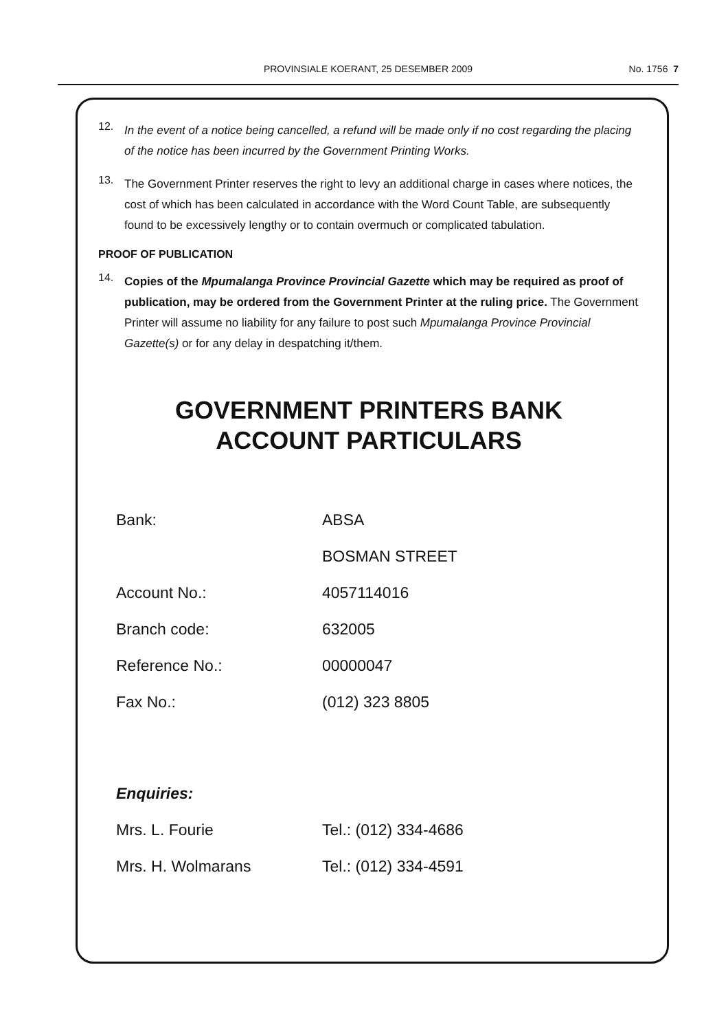PROVINSIALE KOERANT, 25 DESEMBER 2009
No. 1756 7
12.
In the event of a notice being cancelled, a refund will be made only if no cost regarding the placing of the notice has been incurred by the Government Printing Works.
13.
The Government Printer reserves the right to levy an additional charge in cases where notices, the cost of which has been calculated in accordance with the Word Count Table, are subsequently found to be excessively lengthy or to contain overmuch or complicated tabulation.
PROOF OF PUBLICATION
14.
Copies of the Mpumalanga Province Provincial Gazette which may be required as proof of publication, may be ordered from the Government Printer at the ruling price. The Government Printer will assume no liability for any failure to post such Mpumalanga Province Provincial Gazette(s) or for any delay in despatching it/them.
GOVERNMENT PRINTERS BANK
ACCOUNT PARTICULARS
| Bank: | ABSA |
| | BOSMAN STREET |
| Account No.: | 4057114016 |
| Branch code: | 632005 |
| Reference No.: | 00000047 |
| Fax No.: | (012) 323 8805 |
| Enquiries: | |
| Mrs. L. Fourie | Tel.: (012) 334-4686 |
| Mrs. H. Wolmarans | Tel.: (012) 334-4591 |